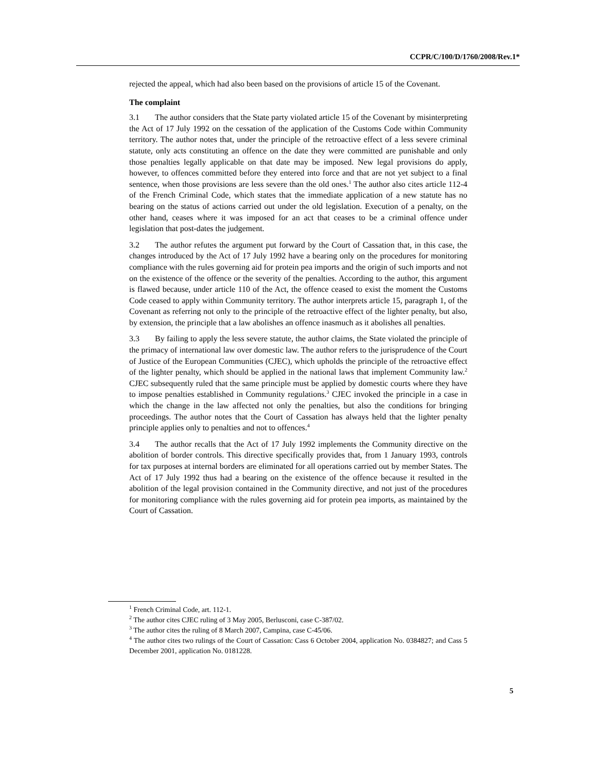CCPR/C/100/D/1760/2008/Rev.1*
rejected the appeal, which had also been based on the provisions of article 15 of the Covenant.
The complaint
3.1 The author considers that the State party violated article 15 of the Covenant by misinterpreting the Act of 17 July 1992 on the cessation of the application of the Customs Code within Community territory. The author notes that, under the principle of the retroactive effect of a less severe criminal statute, only acts constituting an offence on the date they were committed are punishable and only those penalties legally applicable on that date may be imposed. New legal provisions do apply, however, to offences committed before they entered into force and that are not yet subject to a final sentence, when those provisions are less severe than the old ones.<sup>1</sup> The author also cites article 112-4 of the French Criminal Code, which states that the immediate application of a new statute has no bearing on the status of actions carried out under the old legislation. Execution of a penalty, on the other hand, ceases where it was imposed for an act that ceases to be a criminal offence under legislation that post-dates the judgement.
3.2 The author refutes the argument put forward by the Court of Cassation that, in this case, the changes introduced by the Act of 17 July 1992 have a bearing only on the procedures for monitoring compliance with the rules governing aid for protein pea imports and the origin of such imports and not on the existence of the offence or the severity of the penalties. According to the author, this argument is flawed because, under article 110 of the Act, the offence ceased to exist the moment the Customs Code ceased to apply within Community territory. The author interprets article 15, paragraph 1, of the Covenant as referring not only to the principle of the retroactive effect of the lighter penalty, but also, by extension, the principle that a law abolishes an offence inasmuch as it abolishes all penalties.
3.3 By failing to apply the less severe statute, the author claims, the State violated the principle of the primacy of international law over domestic law. The author refers to the jurisprudence of the Court of Justice of the European Communities (CJEC), which upholds the principle of the retroactive effect of the lighter penalty, which should be applied in the national laws that implement Community law.<sup>2</sup> CJEC subsequently ruled that the same principle must be applied by domestic courts where they have to impose penalties established in Community regulations.<sup>3</sup> CJEC invoked the principle in a case in which the change in the law affected not only the penalties, but also the conditions for bringing proceedings. The author notes that the Court of Cassation has always held that the lighter penalty principle applies only to penalties and not to offences.<sup>4</sup>
3.4 The author recalls that the Act of 17 July 1992 implements the Community directive on the abolition of border controls. This directive specifically provides that, from 1 January 1993, controls for tax purposes at internal borders are eliminated for all operations carried out by member States. The Act of 17 July 1992 thus had a bearing on the existence of the offence because it resulted in the abolition of the legal provision contained in the Community directive, and not just of the procedures for monitoring compliance with the rules governing aid for protein pea imports, as maintained by the Court of Cassation.
<sup>1</sup> French Criminal Code, art. 112-1.
<sup>2</sup> The author cites CJEC ruling of 3 May 2005, Berlusconi, case C-387/02.
<sup>3</sup> The author cites the ruling of 8 March 2007, Campina, case C-45/06.
<sup>4</sup> The author cites two rulings of the Court of Cassation: Cass 6 October 2004, application No. 0384827; and Cass 5 December 2001, application No. 0181228.
5